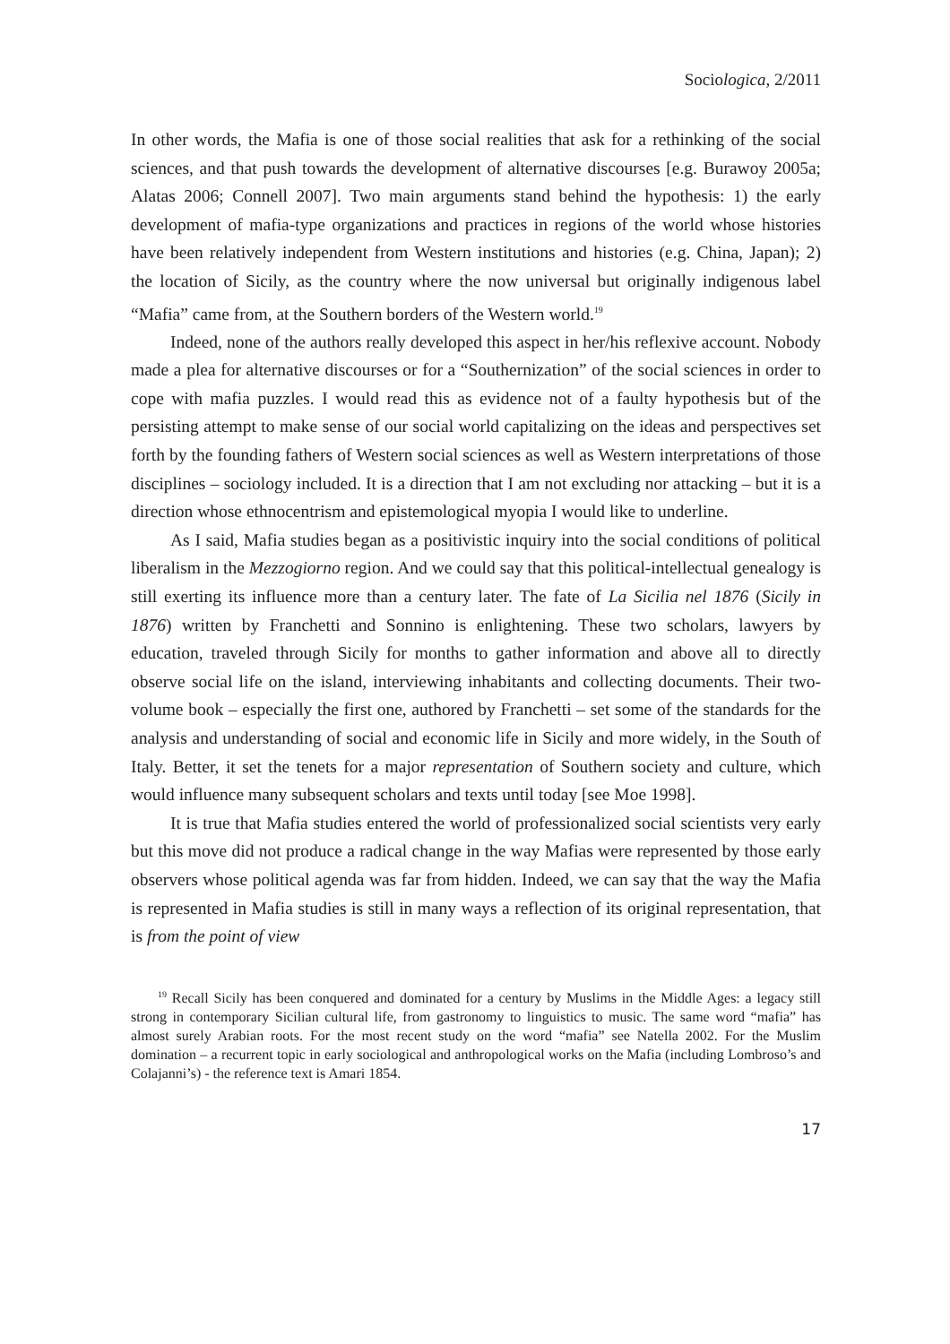Sociologica, 2/2011
In other words, the Mafia is one of those social realities that ask for a rethinking of the social sciences, and that push towards the development of alternative discourses [e.g. Burawoy 2005a; Alatas 2006; Connell 2007]. Two main arguments stand behind the hypothesis: 1) the early development of mafia-type organizations and practices in regions of the world whose histories have been relatively independent from Western institutions and histories (e.g. China, Japan); 2) the location of Sicily, as the country where the now universal but originally indigenous label “Mafia” came from, at the Southern borders of the Western world.<sup>19</sup>
Indeed, none of the authors really developed this aspect in her/his reflexive account. Nobody made a plea for alternative discourses or for a “Southernization” of the social sciences in order to cope with mafia puzzles. I would read this as evidence not of a faulty hypothesis but of the persisting attempt to make sense of our social world capitalizing on the ideas and perspectives set forth by the founding fathers of Western social sciences as well as Western interpretations of those disciplines – sociology included. It is a direction that I am not excluding nor attacking – but it is a direction whose ethnocentrism and epistemological myopia I would like to underline.
As I said, Mafia studies began as a positivistic inquiry into the social conditions of political liberalism in the Mezzogiorno region. And we could say that this political-intellectual genealogy is still exerting its influence more than a century later. The fate of La Sicilia nel 1876 (Sicily in 1876) written by Franchetti and Sonnino is enlightening. These two scholars, lawyers by education, traveled through Sicily for months to gather information and above all to directly observe social life on the island, interviewing inhabitants and collecting documents. Their two-volume book – especially the first one, authored by Franchetti – set some of the standards for the analysis and understanding of social and economic life in Sicily and more widely, in the South of Italy. Better, it set the tenets for a major representation of Southern society and culture, which would influence many subsequent scholars and texts until today [see Moe 1998].
It is true that Mafia studies entered the world of professionalized social scientists very early but this move did not produce a radical change in the way Mafias were represented by those early observers whose political agenda was far from hidden. Indeed, we can say that the way the Mafia is represented in Mafia studies is still in many ways a reflection of its original representation, that is from the point of view
<sup>19</sup> Recall Sicily has been conquered and dominated for a century by Muslims in the Middle Ages: a legacy still strong in contemporary Sicilian cultural life, from gastronomy to linguistics to music. The same word “mafia” has almost surely Arabian roots. For the most recent study on the word “mafia” see Natella 2002. For the Muslim domination – a recurrent topic in early sociological and anthropological works on the Mafia (including Lombroso’s and Colajanni’s) - the reference text is Amari 1854.
17